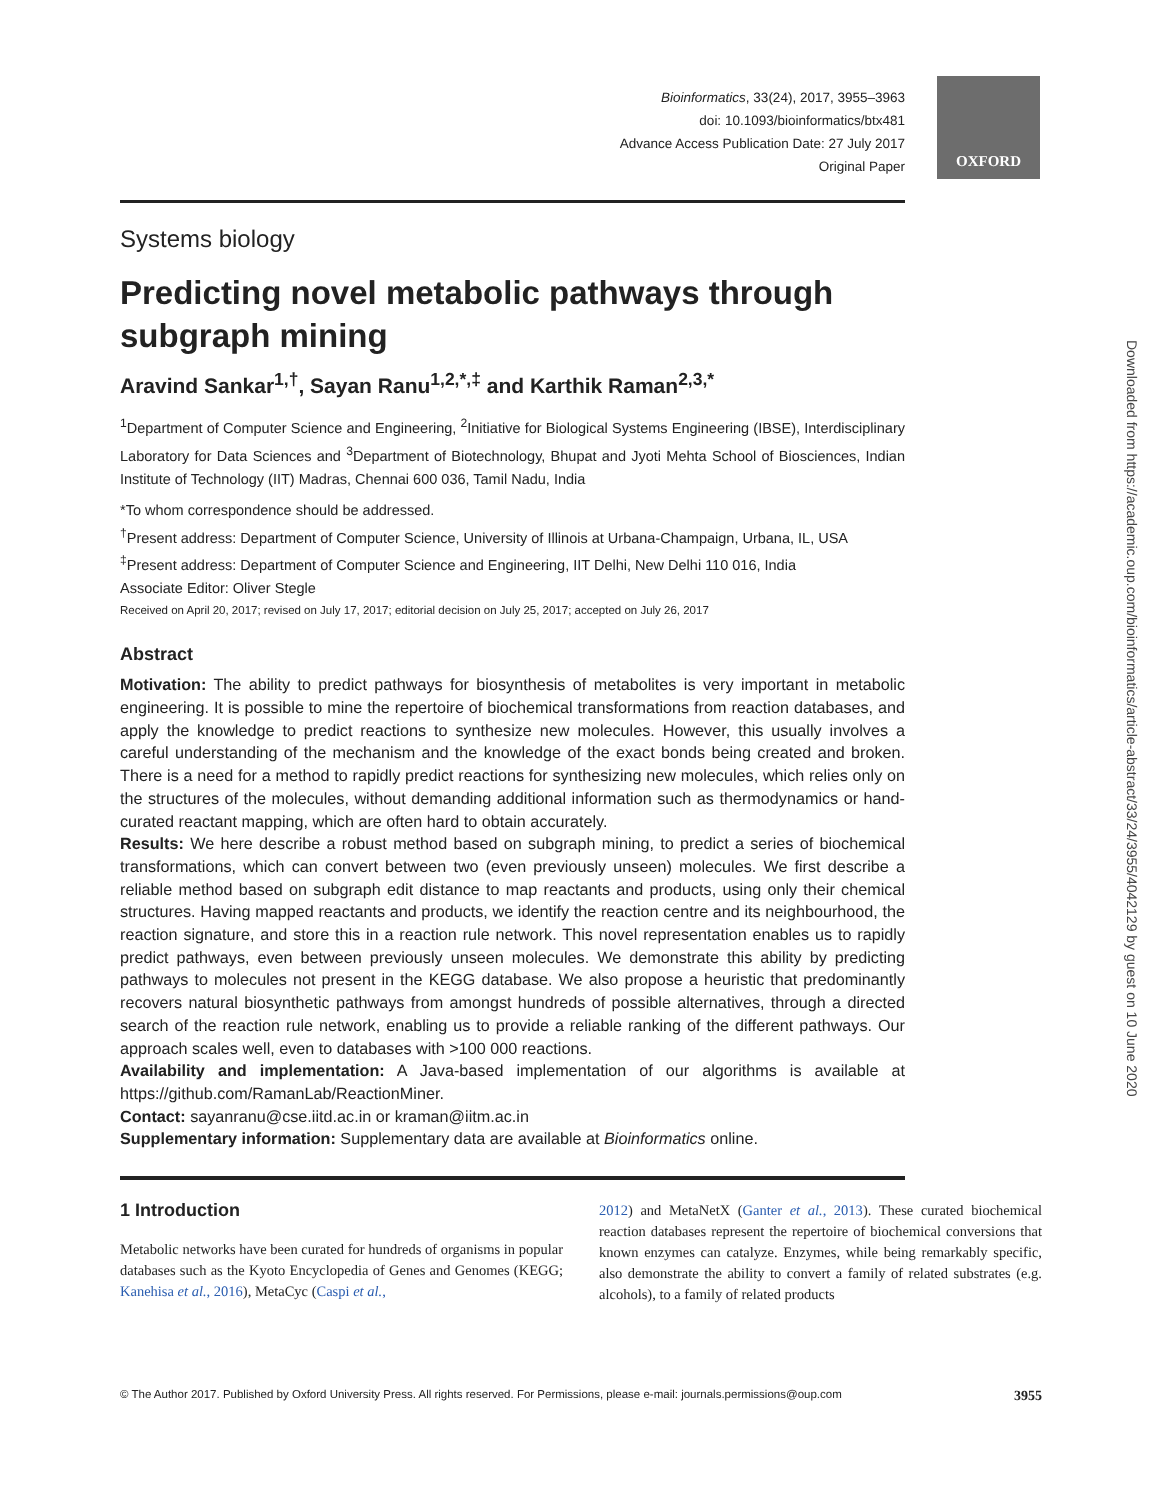Bioinformatics, 33(24), 2017, 3955–3963
doi: 10.1093/bioinformatics/btx481
Advance Access Publication Date: 27 July 2017
Original Paper
OXFORD
Downloaded from https://academic.oup.com/bioinformatics/article-abstract/33/24/3955/4042129 by guest on 10 June 2020
Systems biology
Predicting novel metabolic pathways through subgraph mining
Aravind Sankar<sup>1,†</sup>, Sayan Ranu<sup>1,2,*,‡</sup> and Karthik Raman<sup>2,3,*</sup>
<sup>1</sup> Department of Computer Science and Engineering, <sup>2</sup>Initiative for Biological Systems Engineering (IBSE), Interdisciplinary Laboratory for Data Sciences and <sup>3</sup>Department of Biotechnology, Bhupat and Jyoti Mehta School of Biosciences, Indian Institute of Technology (IIT) Madras, Chennai 600 036, Tamil Nadu, India
*To whom correspondence should be addressed.
<sup>†</sup> Present address: Department of Computer Science, University of Illinois at Urbana-Champaign, Urbana, IL, USA
<sup>‡</sup> Present address: Department of Computer Science and Engineering, IIT Delhi, New Delhi 110 016, India
Associate Editor: Oliver Stegle
Received on April 20, 2017; revised on July 17, 2017; editorial decision on July 25, 2017; accepted on July 26, 2017
Abstract
Motivation: The ability to predict pathways for biosynthesis of metabolites is very important in metabolic engineering. It is possible to mine the repertoire of biochemical transformations from reaction databases, and apply the knowledge to predict reactions to synthesize new molecules. However, this usually involves a careful understanding of the mechanism and the knowledge of the exact bonds being created and broken. There is a need for a method to rapidly predict reactions for synthesizing new molecules, which relies only on the structures of the molecules, without demanding additional information such as thermodynamics or hand-curated reactant mapping, which are often hard to obtain accurately.
Results: We here describe a robust method based on subgraph mining, to predict a series of biochemical transformations, which can convert between two (even previously unseen) molecules. We first describe a reliable method based on subgraph edit distance to map reactants and products, using only their chemical structures. Having mapped reactants and products, we identify the reaction centre and its neighbourhood, the reaction signature, and store this in a reaction rule network. This novel representation enables us to rapidly predict pathways, even between previously unseen molecules. We demonstrate this ability by predicting pathways to molecules not present in the KEGG database. We also propose a heuristic that predominantly recovers natural biosynthetic pathways from amongst hundreds of possible alternatives, through a directed search of the reaction rule network, enabling us to provide a reliable ranking of the different pathways. Our approach scales well, even to databases with >100 000 reactions.
Availability and implementation: A Java-based implementation of our algorithms is available at https://github.com/RamanLab/ReactionMiner.
Contact: sayanranu@cse.iitd.ac.in or kraman@iitm.ac.in
Supplementary information: Supplementary data are available at Bioinformatics online.
1 Introduction
Metabolic networks have been curated for hundreds of organisms in popular databases such as the Kyoto Encyclopedia of Genes and Genomes (KEGG; Kanehisa et al., 2016), MetaCyc (Caspi et al.,
2012) and MetaNetX (Ganter et al., 2013). These curated biochemical reaction databases represent the repertoire of biochemical conversions that known enzymes can catalyze. Enzymes, while being remarkably specific, also demonstrate the ability to convert a family of related substrates (e.g. alcohols), to a family of related products
© The Author 2017. Published by Oxford University Press. All rights reserved. For Permissions, please e-mail: journals.permissions@oup.com 3955